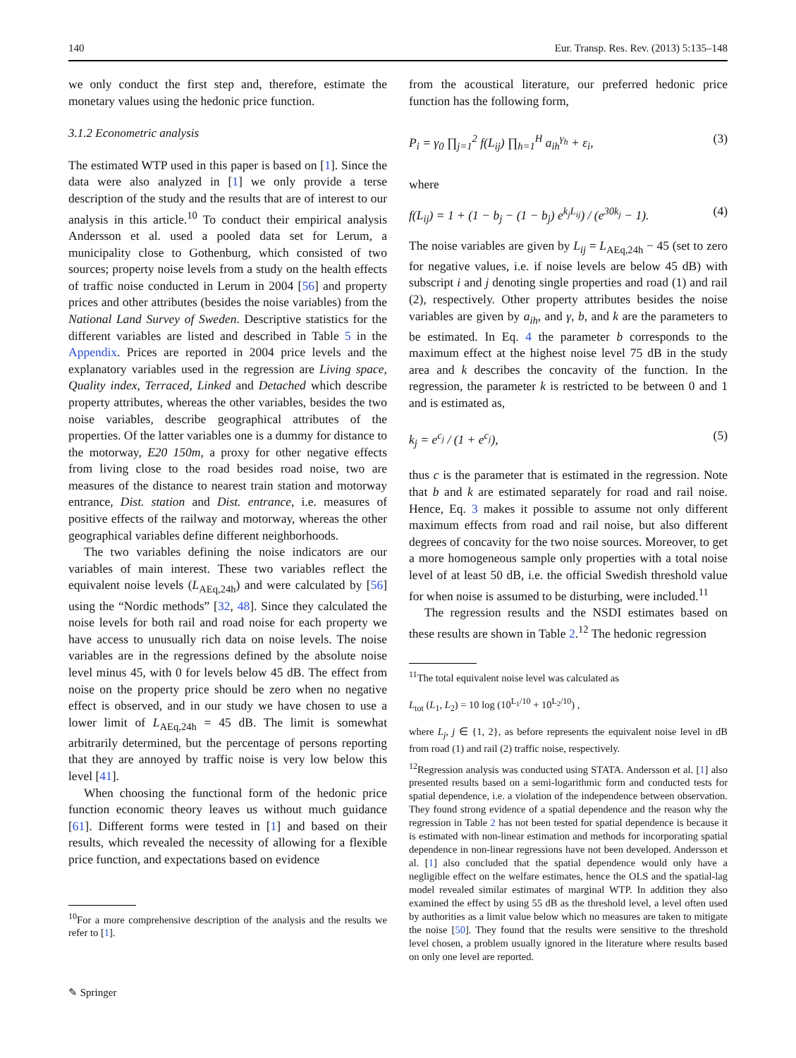140 Eur. Transp. Res. Rev. (2013) 5:135–148
we only conduct the first step and, therefore, estimate the monetary values using the hedonic price function.
3.1.2 Econometric analysis
The estimated WTP used in this paper is based on [1]. Since the data were also analyzed in [1] we only provide a terse description of the study and the results that are of interest to our analysis in this article.<sup>10</sup> To conduct their empirical analysis Andersson et al. used a pooled data set for Lerum, a municipality close to Gothenburg, which consisted of two sources; property noise levels from a study on the health effects of traffic noise conducted in Lerum in 2004 [56] and property prices and other attributes (besides the noise variables) from the National Land Survey of Sweden. Descriptive statistics for the different variables are listed and described in Table 5 in the Appendix. Prices are reported in 2004 price levels and the explanatory variables used in the regression are Living space, Quality index, Terraced, Linked and Detached which describe property attributes, whereas the other variables, besides the two noise variables, describe geographical attributes of the properties. Of the latter variables one is a dummy for distance to the motorway, E20 150m, a proxy for other negative effects from living close to the road besides road noise, two are measures of the distance to nearest train station and motorway entrance, Dist. station and Dist. entrance, i.e. measures of positive effects of the railway and motorway, whereas the other geographical variables define different neighborhoods.
The two variables defining the noise indicators are our variables of main interest. These two variables reflect the equivalent noise levels (L<sub>AEq,24h</sub>) and were calculated by [56] using the “Nordic methods” [32, 48]. Since they calculated the noise levels for both rail and road noise for each property we have access to unusually rich data on noise levels. The noise variables are in the regressions defined by the absolute noise level minus 45, with 0 for levels below 45 dB. The effect from noise on the property price should be zero when no negative effect is observed, and in our study we have chosen to use a lower limit of L<sub>AEq,24h</sub> = 45 dB. The limit is somewhat arbitrarily determined, but the percentage of persons reporting that they are annoyed by traffic noise is very low below this level [41].
When choosing the functional form of the hedonic price function economic theory leaves us without much guidance [61]. Different forms were tested in [1] and based on their results, which revealed the necessity of allowing for a flexible price function, and expectations based on evidence
<sup>10</sup> For a more comprehensive description of the analysis and the results we refer to [1].
from the acoustical literature, our preferred hedonic price function has the following form,
P<sub>i</sub> = γ<sub>0</sub> ∏<sub>j=1</sub><sup>2</sup> f(L<sub>ij</sub>) ∏<sub>h=1</sub><sup>H</sup> a<sub>ih</sub><sup>γ<sub>h</sub></sup> + ε<sub>i</sub>, (3)
where
f(L<sub>ij</sub>) = 1 + (1 − b<sub>j</sub> − (1 − b<sub>j</sub>) e<sup>k<sub>j</sub>L<sub>ij</sub></sup>) / (e<sup>30k<sub>j</sub></sup> − 1). (4)
The noise variables are given by L<sub>ij</sub> = L<sub>AEq,24h</sub> − 45 (set to zero for negative values, i.e. if noise levels are below 45 dB) with subscript i and j denoting single properties and road (1) and rail (2), respectively. Other property attributes besides the noise variables are given by a<sub>ih</sub>, and γ, b, and k are the parameters to be estimated. In Eq. 4 the parameter b corresponds to the maximum effect at the highest noise level 75 dB in the study area and k describes the concavity of the function. In the regression, the parameter k is restricted to be between 0 and 1 and is estimated as,
k<sub>j</sub> = e<sup>c<sub>j</sub></sup> / (1 + e<sup>c<sub>j</sub></sup>), (5)
thus c is the parameter that is estimated in the regression. Note that b and k are estimated separately for road and rail noise. Hence, Eq. 3 makes it possible to assume not only different maximum effects from road and rail noise, but also different degrees of concavity for the two noise sources. Moreover, to get a more homogeneous sample only properties with a total noise level of at least 50 dB, i.e. the official Swedish threshold value for when noise is assumed to be disturbing, were included.<sup>11</sup>
The regression results and the NSDI estimates based on these results are shown in Table 2.<sup>12</sup> The hedonic regression
<sup>11</sup> The total equivalent noise level was calculated as
L<sub>tot</sub> (L<sub>1</sub>, L<sub>2</sub>) = 10 log (10<sup>L<sub>1</sub>/10</sup> + 10<sup>L<sub>2</sub>/10</sup>) ,
where L<sub>j</sub>, j ∈ {1, 2}, as before represents the equivalent noise level in dB from road (1) and rail (2) traffic noise, respectively.
<sup>12</sup> Regression analysis was conducted using STATA. Andersson et al. [1] also presented results based on a semi-logarithmic form and conducted tests for spatial dependence, i.e. a violation of the independence between observation. They found strong evidence of a spatial dependence and the reason why the regression in Table 2 has not been tested for spatial dependence is because it is estimated with non-linear estimation and methods for incorporating spatial dependence in non-linear regressions have not been developed. Andersson et al. [1] also concluded that the spatial dependence would only have a negligible effect on the welfare estimates, hence the OLS and the spatial-lag model revealed similar estimates of marginal WTP. In addition they also examined the effect by using 55 dB as the threshold level, a level often used by authorities as a limit value below which no measures are taken to mitigate the noise [50]. They found that the results were sensitive to the threshold level chosen, a problem usually ignored in the literature where results based on only one level are reported.
✎ Springer